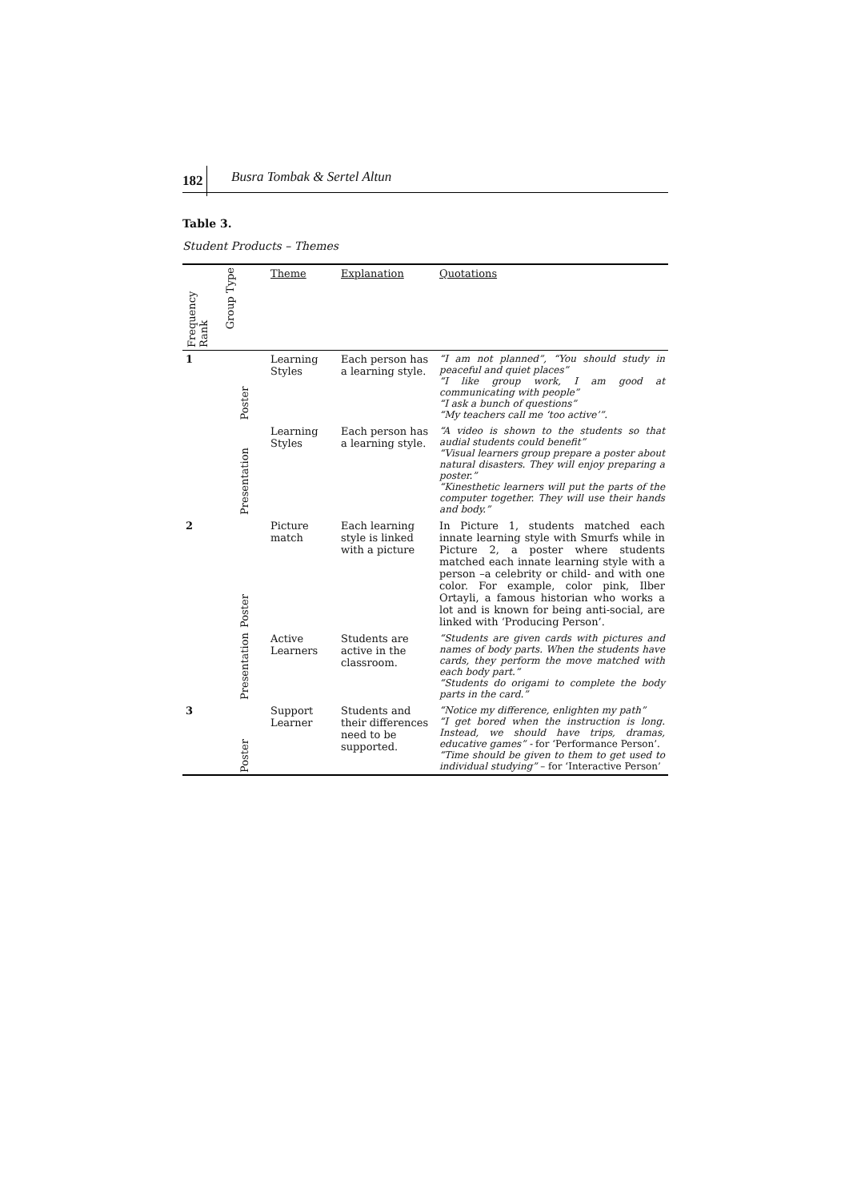182 Busra Tombak & Sertel Altun
Table 3.
Student Products – Themes
| Frequency Rank | Group Type | Theme | Explanation | Quotations |
| --- | --- | --- | --- | --- |
| 1 | Poster | Learning Styles | Each person has a learning style. | “I am not planned”, “You should study in peaceful and quiet places” “I like group work, I am good at communicating with people” “I ask a bunch of questions” “My teachers call me ‘too active’”. |
| | Presentation | Learning Styles | Each person has a learning style. | “A video is shown to the students so that audial students could benefit” “Visual learners group prepare a poster about natural disasters. They will enjoy preparing a poster.” “Kinesthetic learners will put the parts of the computer together. They will use their hands and body.” |
| 2 | Poster | Picture match | Each learning style is linked with a picture | In Picture 1, students matched each innate learning style with Smurfs while in Picture 2, a poster where students matched each innate learning style with a person –a celebrity or child- and with one color. For example, color pink, Ilber Ortayli, a famous historian who works a lot and is known for being anti-social, are linked with ‘Producing Person’. |
| | Presentation | Active Learners | Students are active in the classroom. | “Students are given cards with pictures and names of body parts. When the students have cards, they perform the move matched with each body part.” “Students do origami to complete the body parts in the card.” |
| 3 | Poster | Support Learner | Students and their differences need to be supported. | “Notice my difference, enlighten my path” “I get bored when the instruction is long. Instead, we should have trips, dramas, educative games” - for ‘Performance Person’. “Time should be given to them to get used to individual studying” – for ‘Interactive Person’ |